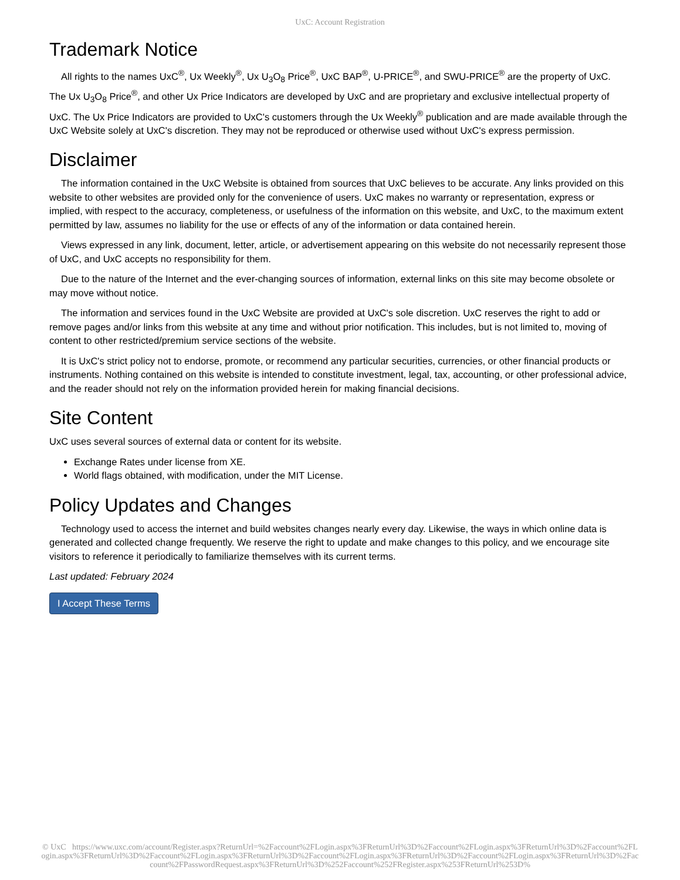UxC: Account Registration
Trademark Notice
All rights to the names UxC<sup>®</sup>, Ux Weekly<sup>®</sup>, Ux U<sub>3</sub>O<sub>8</sub> Price<sup>®</sup>, UxC BAP<sup>®</sup>, U-PRICE<sup>®</sup>, and SWU-PRICE<sup>®</sup> are the property of UxC. The Ux U<sub>3</sub>O<sub>8</sub> Price<sup>®</sup>, and other Ux Price Indicators are developed by UxC and are proprietary and exclusive intellectual property of UxC. The Ux Price Indicators are provided to UxC's customers through the Ux Weekly<sup>®</sup> publication and are made available through the UxC Website solely at UxC's discretion. They may not be reproduced or otherwise used without UxC's express permission.
Disclaimer
The information contained in the UxC Website is obtained from sources that UxC believes to be accurate. Any links provided on this website to other websites are provided only for the convenience of users. UxC makes no warranty or representation, express or implied, with respect to the accuracy, completeness, or usefulness of the information on this website, and UxC, to the maximum extent permitted by law, assumes no liability for the use or effects of any of the information or data contained herein.
Views expressed in any link, document, letter, article, or advertisement appearing on this website do not necessarily represent those of UxC, and UxC accepts no responsibility for them.
Due to the nature of the Internet and the ever-changing sources of information, external links on this site may become obsolete or may move without notice.
The information and services found in the UxC Website are provided at UxC's sole discretion. UxC reserves the right to add or remove pages and/or links from this website at any time and without prior notification. This includes, but is not limited to, moving of content to other restricted/premium service sections of the website.
It is UxC's strict policy not to endorse, promote, or recommend any particular securities, currencies, or other financial products or instruments. Nothing contained on this website is intended to constitute investment, legal, tax, accounting, or other professional advice, and the reader should not rely on the information provided herein for making financial decisions.
Site Content
UxC uses several sources of external data or content for its website.
Exchange Rates under license from XE.
World flags obtained, with modification, under the MIT License.
Policy Updates and Changes
Technology used to access the internet and build websites changes nearly every day. Likewise, the ways in which online data is generated and collected change frequently. We reserve the right to update and make changes to this policy, and we encourage site visitors to reference it periodically to familiarize themselves with its current terms.
Last updated: February 2024
I Accept These Terms
© UxC https://www.uxc.com/account/Register.aspx?ReturnUrl=%2Faccount%2FLogin.aspx%3FReturnUrl%3D%2Faccount%2FLogin.aspx%3FReturnUrl%3D%2Faccount%2FLogin.aspx%3FReturnUrl%3D%2Faccount%2FLogin.aspx%3FReturnUrl%3D%2Faccount%2FLogin.aspx%3FReturnUrl%3D%2Faccount%2FLogin.aspx%3FReturnUrl%3D%2Faccount%2FPasswordRequest.aspx%3FReturnUrl%3D%252Faccount%252FRegister.aspx%253FReturnUrl%253D%